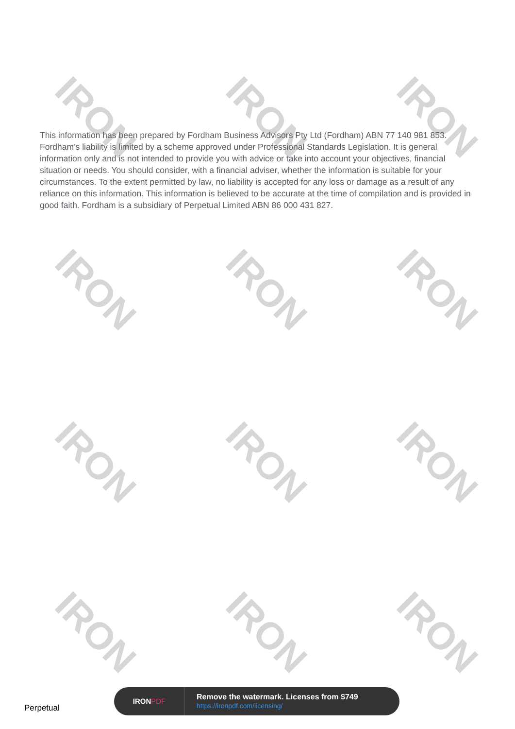IRON IRON IRON
IRON IRON IRON
IRON IRON IRON
IRON IRON IRON
This information has been prepared by Fordham Business Advisors Pty Ltd (Fordham) ABN 77 140 981 853. Fordham’s liability is limited by a scheme approved under Professional Standards Legislation. It is general information only and is not intended to provide you with advice or take into account your objectives, financial situation or needs. You should consider, with a financial adviser, whether the information is suitable for your circumstances. To the extent permitted by law, no liability is accepted for any loss or damage as a result of any reliance on this information. This information is believed to be accurate at the time of compilation and is provided in good faith. Fordham is a subsidiary of Perpetual Limited ABN 86 000 431 827.
Perpetual
IRONPDF
Remove the watermark. Licenses from $749
https://ironpdf.com/licensing/